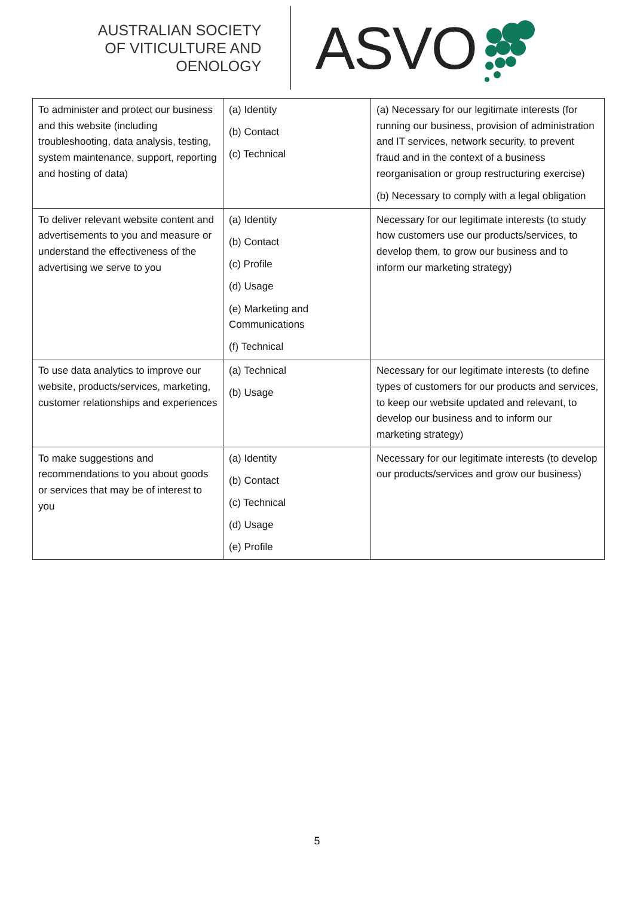AUSTRALIAN SOCIETY
OF VITICULTURE AND
OENOLOGY
ASVO
| To administer and protect our business and this website (including troubleshooting, data analysis, testing, system maintenance, support, reporting and hosting of data) | (a) Identity (b) Contact (c) Technical | (a) Necessary for our legitimate interests (for running our business, provision of administration and IT services, network security, to prevent fraud and in the context of a business reorganisation or group restructuring exercise) (b) Necessary to comply with a legal obligation |
| To deliver relevant website content and advertisements to you and measure or understand the effectiveness of the advertising we serve to you | (a) Identity (b) Contact (c) Profile (d) Usage (e) Marketing and Communications (f) Technical | Necessary for our legitimate interests (to study how customers use our products/services, to develop them, to grow our business and to inform our marketing strategy) |
| To use data analytics to improve our website, products/services, marketing, customer relationships and experiences | (a) Technical (b) Usage | Necessary for our legitimate interests (to define types of customers for our products and services, to keep our website updated and relevant, to develop our business and to inform our marketing strategy) |
| To make suggestions and recommendations to you about goods or services that may be of interest to you | (a) Identity (b) Contact (c) Technical (d) Usage (e) Profile | Necessary for our legitimate interests (to develop our products/services and grow our business) |
5